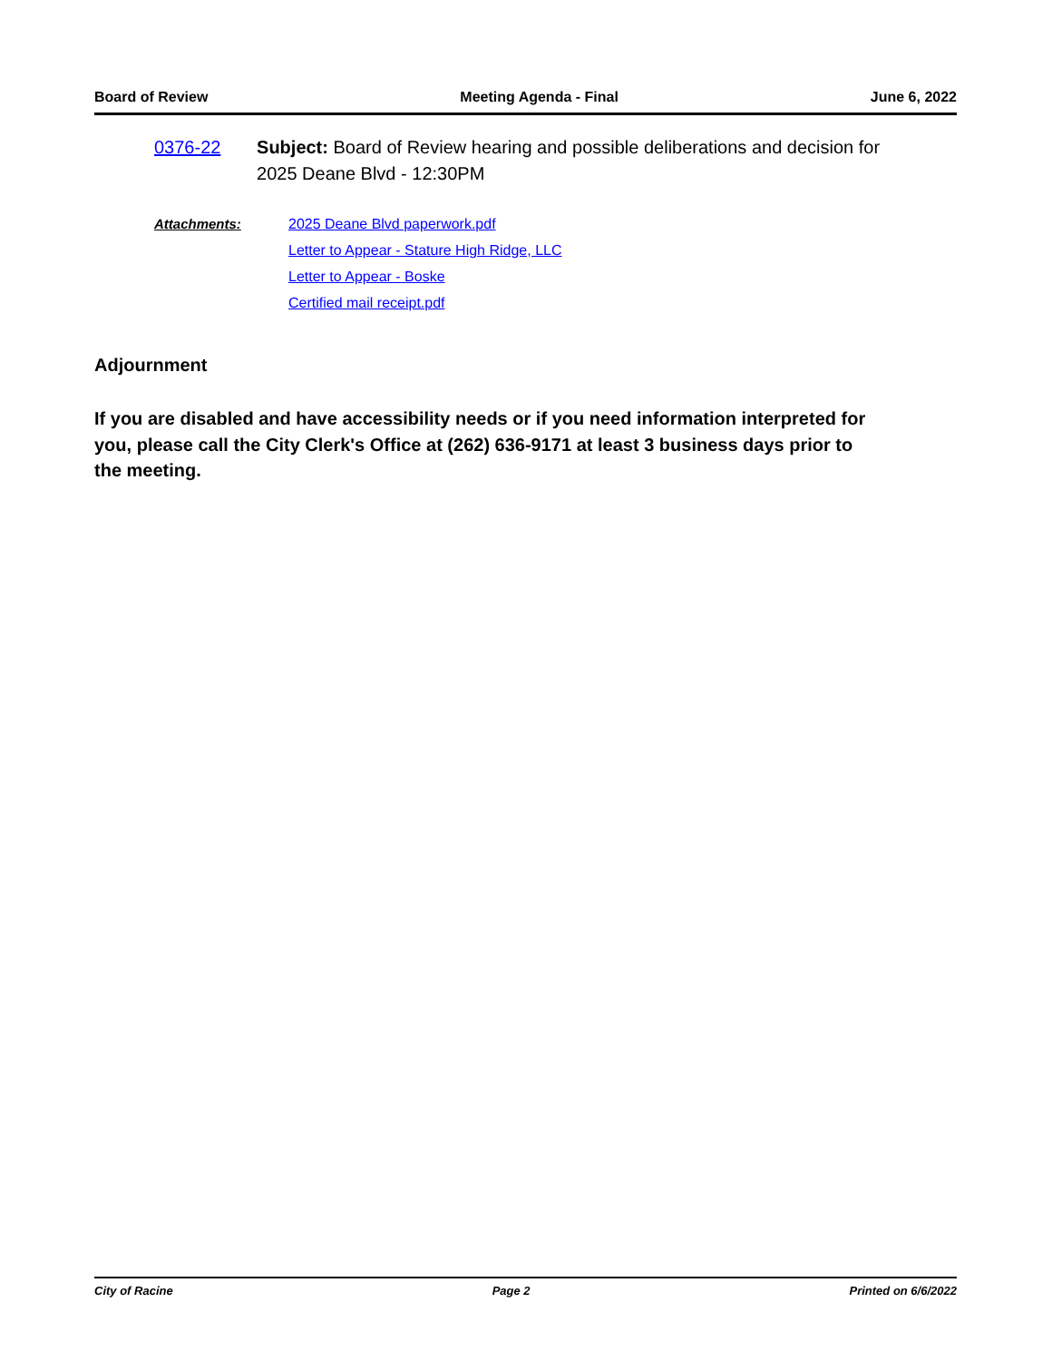Board of Review Meeting Agenda - Final June 6, 2022
0376-22 Subject: Board of Review hearing and possible deliberations and decision for 2025 Deane Blvd - 12:30PM
Attachments: 2025 Deane Blvd paperwork.pdf
Letter to Appear - Stature High Ridge, LLC
Letter to Appear - Boske
Certified mail receipt.pdf
Adjournment
If you are disabled and have accessibility needs or if you need information interpreted for you, please call the City Clerk's Office at (262) 636-9171 at least 3 business days prior to the meeting.
City of Racine Page 2 Printed on 6/6/2022